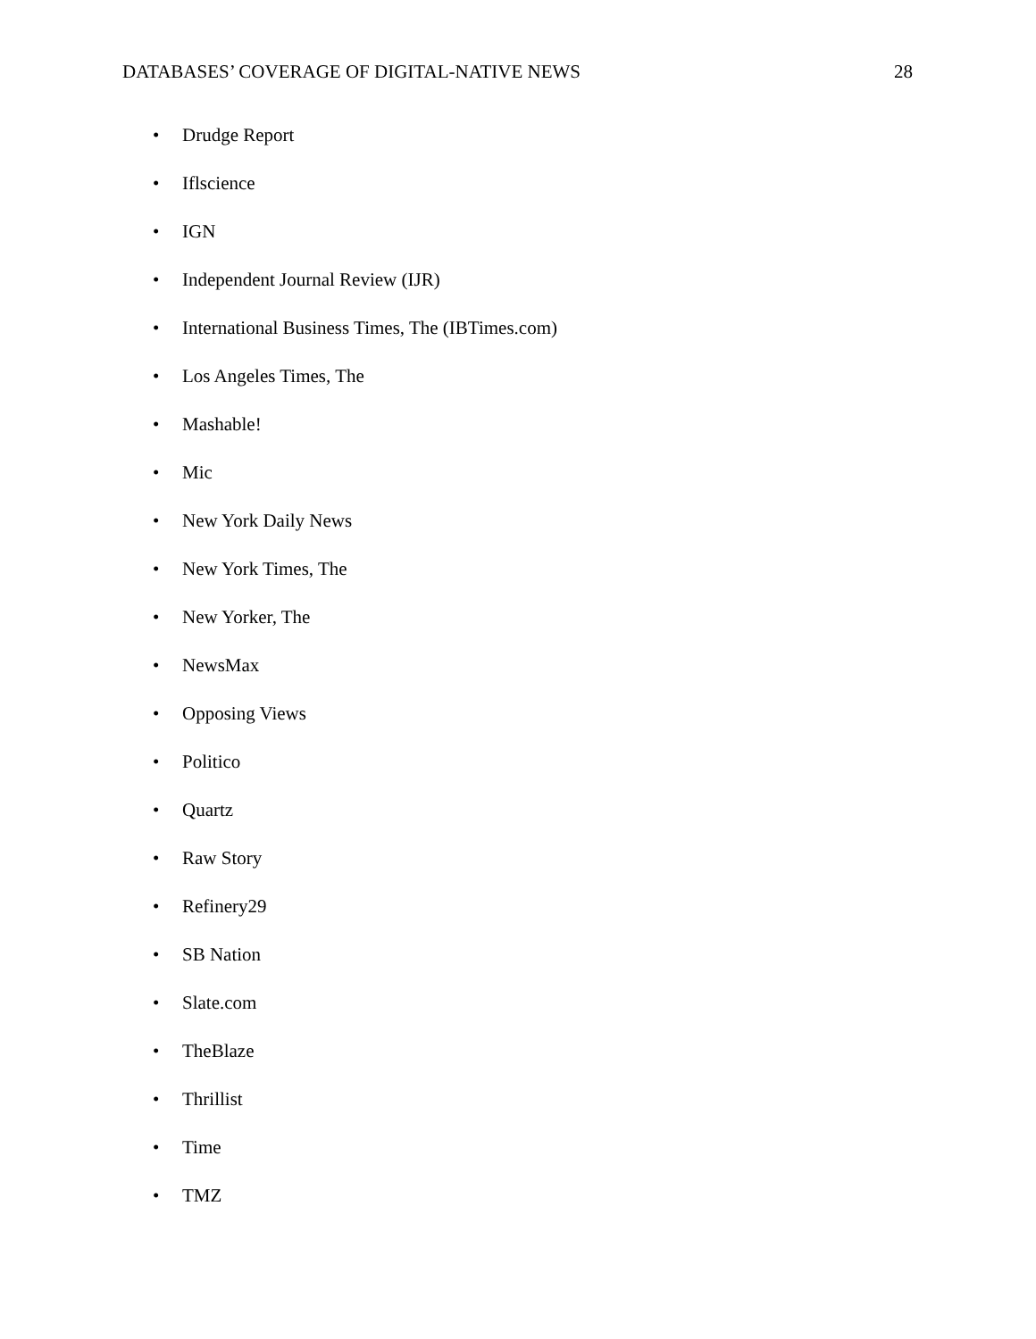DATABASES’ COVERAGE OF DIGITAL-NATIVE NEWS 28
• Drudge Report
• Iflscience
• IGN
• Independent Journal Review (IJR)
• International Business Times, The (IBTimes.com)
• Los Angeles Times, The
• Mashable!
• Mic
• New York Daily News
• New York Times, The
• New Yorker, The
• NewsMax
• Opposing Views
• Politico
• Quartz
• Raw Story
• Refinery29
• SB Nation
• Slate.com
• TheBlaze
• Thrillist
• Time
• TMZ